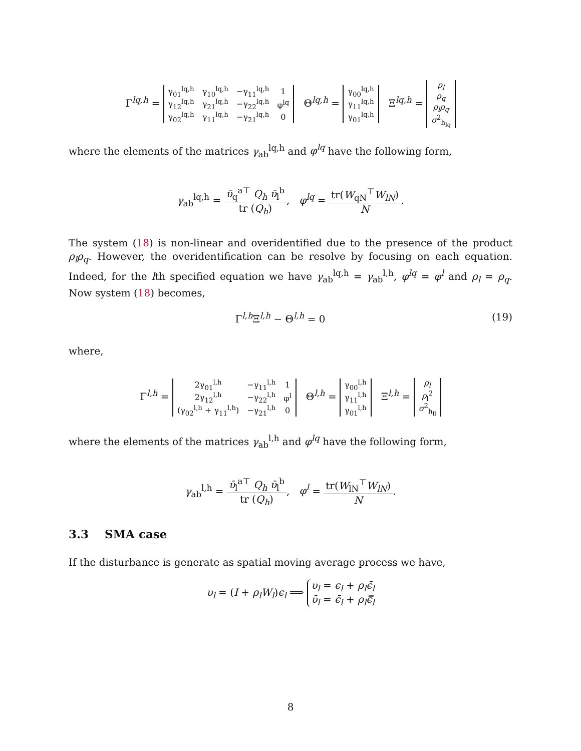Γ<sup>lq,h</sup> =
| γ<sub>01</sub><sup>lq,h</sup> | γ<sub>10</sub><sup>lq,h</sup> | −γ<sub>11</sub><sup>lq,h</sup> | 1 |
| γ<sub>12</sub><sup>lq,h</sup> | γ<sub>21</sub><sup>lq,h</sup> | −γ<sub>22</sub><sup>lq,h</sup> | φ<sup>lq</sup> |
| γ<sub>02</sub><sup>lq,h</sup> | γ<sub>11</sub><sup>lq,h</sup> | −γ<sub>21</sub><sup>lq,h</sup> | 0 |
Θ<sup>lq,h</sup> =
| γ<sub>00</sub><sup>lq,h</sup> |
| γ<sub>11</sub><sup>lq,h</sup> |
| γ<sub>01</sub><sup>lq,h</sup> |
Ξ<sup>lq,h</sup> =
| ρ<sub>l</sub> |
| ρ<sub>q</sub> |
| ρ<sub>l</sub>ρ<sub>q</sub> |
| σ<sup>2</sup><sub>h<sub>lq</sub></sub> |
where the elements of the matrices γ<sub>ab</sub><sup>lq,h</sup> and φ<sup>lq</sup> have the following form,
γ<sub>ab</sub><sup>lq,h</sup> = ῡ<sub>q</sub><sup>a⊤</sup> Q<sub>h</sub> ῡ<sub>l</sub><sup>b</sup> tr (Q<sub>h</sub>), φ<sup>lq</sup> = tr(W<sub>qN</sub><sup>⊤</sup>W<sub>lN</sub>) N.
The system (18) is non-linear and overidentified due to the presence of the product ρ<sub>l</sub>ρ<sub>q</sub>. However, the overidentification can be resolve by focusing on each equation. Indeed, for the lth specified equation we have γ<sub>ab</sub><sup>lq,h</sup> = γ<sub>ab</sub><sup>l,h</sup>, φ<sup>lq</sup> = φ<sup>l</sup> and ρ<sub>l</sub> = ρ<sub>q</sub>. Now system (18) becomes,
Γ<sup>l,h</sup>Ξ<sup>l,h</sup> − Θ<sup>l,h</sup> = 0 (19)
where,
Γ<sup>l,h</sup> =
| 2γ<sub>01</sub><sup>l,h</sup> | −γ<sub>11</sub><sup>l,h</sup> | 1 |
| 2γ<sub>12</sub><sup>l,h</sup> | −γ<sub>22</sub><sup>l,h</sup> | φ<sup>l</sup> |
| (γ<sub>02</sub><sup>l,h</sup> + γ<sub>11</sub><sup>l,h</sup>) | −γ<sub>21</sub><sup>l,h</sup> | 0 |
Θ<sup>l,h</sup> =
| γ<sub>00</sub><sup>l,h</sup> |
| γ<sub>11</sub><sup>l,h</sup> |
| γ<sub>01</sub><sup>l,h</sup> |
Ξ<sup>l,h</sup> =
| ρ<sub>l</sub> |
| ρ<sub>l</sub><sup>2</sup> |
| σ<sup>2</sup><sub>h<sub>ll</sub></sub> |
where the elements of the matrices γ<sub>ab</sub><sup>l,h</sup> and φ<sup>lq</sup> have the following form,
γ<sub>ab</sub><sup>l,h</sup> = ῡ<sub>l</sub><sup>a⊤</sup> Q<sub>h</sub> ῡ<sub>l</sub><sup>b</sup> tr (Q<sub>h</sub>), φ<sup>l</sup> = tr(W<sub>lN</sub><sup>⊤</sup>W<sub>lN</sub>) N.
3.3 SMA case
If the disturbance is generate as spatial moving average process we have,
υ<sub>l</sub> = (I + ρ<sub>l</sub>W<sub>l</sub>)ϵ<sub>l</sub> ⟹ υ<sub>l</sub> = ϵ<sub>l</sub> + ρ<sub>l</sub>ϵ̄<sub>l</sub>
ῡ<sub>l</sub> = ϵ̄<sub>l</sub> + ρ<sub>l</sub>ϵ̿<sub>l</sub>
8